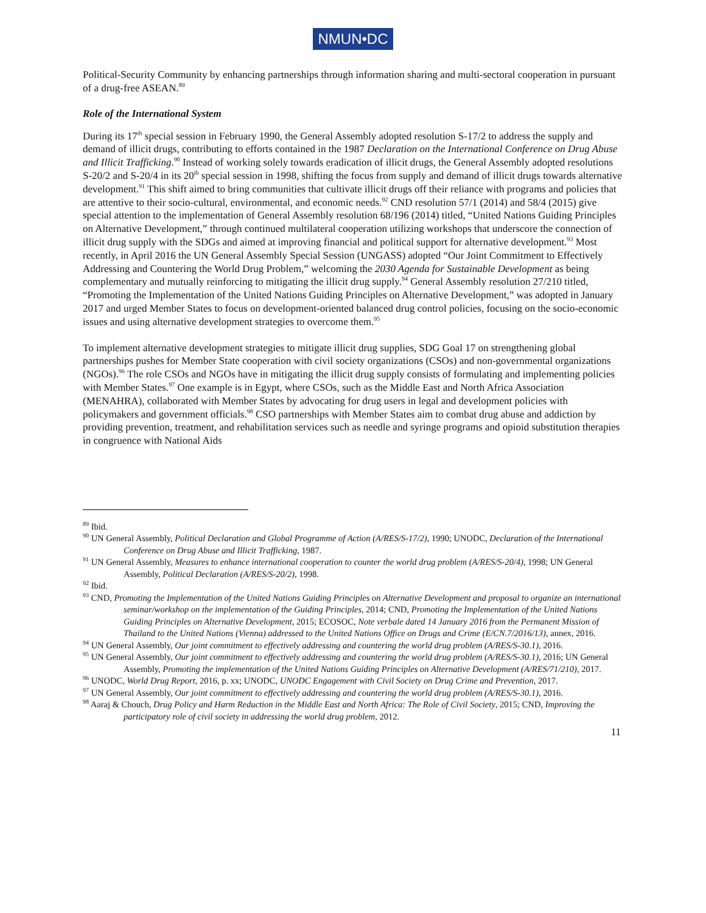NMUN•DC
Political-Security Community by enhancing partnerships through information sharing and multi-sectoral cooperation in pursuant of a drug-free ASEAN.<sup>89</sup>
Role of the International System
During its 17<sup>th</sup> special session in February 1990, the General Assembly adopted resolution S-17/2 to address the supply and demand of illicit drugs, contributing to efforts contained in the 1987 Declaration on the International Conference on Drug Abuse and Illicit Trafficking.<sup>90</sup> Instead of working solely towards eradication of illicit drugs, the General Assembly adopted resolutions S-20/2 and S-20/4 in its 20<sup>th</sup> special session in 1998, shifting the focus from supply and demand of illicit drugs towards alternative development.<sup>91</sup> This shift aimed to bring communities that cultivate illicit drugs off their reliance with programs and policies that are attentive to their socio-cultural, environmental, and economic needs.<sup>92</sup> CND resolution 57/1 (2014) and 58/4 (2015) give special attention to the implementation of General Assembly resolution 68/196 (2014) titled, “United Nations Guiding Principles on Alternative Development,” through continued multilateral cooperation utilizing workshops that underscore the connection of illicit drug supply with the SDGs and aimed at improving financial and political support for alternative development.<sup>93</sup> Most recently, in April 2016 the UN General Assembly Special Session (UNGASS) adopted “Our Joint Commitment to Effectively Addressing and Countering the World Drug Problem,” welcoming the 2030 Agenda for Sustainable Development as being complementary and mutually reinforcing to mitigating the illicit drug supply.<sup>94</sup> General Assembly resolution 27/210 titled, “Promoting the Implementation of the United Nations Guiding Principles on Alternative Development,” was adopted in January 2017 and urged Member States to focus on development-oriented balanced drug control policies, focusing on the socio-economic issues and using alternative development strategies to overcome them.<sup>95</sup>
To implement alternative development strategies to mitigate illicit drug supplies, SDG Goal 17 on strengthening global partnerships pushes for Member State cooperation with civil society organizations (CSOs) and non-governmental organizations (NGOs).<sup>96</sup> The role CSOs and NGOs have in mitigating the illicit drug supply consists of formulating and implementing policies with Member States.<sup>97</sup> One example is in Egypt, where CSOs, such as the Middle East and North Africa Association (MENAHRA), collaborated with Member States by advocating for drug users in legal and development policies with policymakers and government officials.<sup>98</sup> CSO partnerships with Member States aim to combat drug abuse and addiction by providing prevention, treatment, and rehabilitation services such as needle and syringe programs and opioid substitution therapies in congruence with National Aids
<sup>89</sup> Ibid.
<sup>90</sup> UN General Assembly, Political Declaration and Global Programme of Action (A/RES/S-17/2), 1990; UNODC, Declaration of the International Conference on Drug Abuse and Illicit Trafficking, 1987.
<sup>91</sup> UN General Assembly, Measures to enhance international cooperation to counter the world drug problem (A/RES/S-20/4), 1998; UN General Assembly, Political Declaration (A/RES/S-20/2), 1998.
<sup>92</sup> Ibid.
<sup>93</sup> CND, Promoting the Implementation of the United Nations Guiding Principles on Alternative Development and proposal to organize an international seminar/workshop on the implementation of the Guiding Principles, 2014; CND, Promoting the Implementation of the United Nations Guiding Principles on Alternative Development, 2015; ECOSOC, Note verbale dated 14 January 2016 from the Permanent Mission of Thailand to the United Nations (Vienna) addressed to the United Nations Office on Drugs and Crime (E/CN.7/2016/13), annex, 2016.
<sup>94</sup> UN General Assembly, Our joint commitment to effectively addressing and countering the world drug problem (A/RES/S-30.1), 2016.
<sup>95</sup> UN General Assembly, Our joint commitment to effectively addressing and countering the world drug problem (A/RES/S-30.1), 2016; UN General Assembly, Promoting the implementation of the United Nations Guiding Principles on Alternative Development (A/RES/71/210), 2017.
<sup>96</sup> UNODC, World Drug Report, 2016, p. xx; UNODC, UNODC Engagement with Civil Society on Drug Crime and Prevention, 2017.
<sup>97</sup> UN General Assembly, Our joint commitment to effectively addressing and countering the world drug problem (A/RES/S-30.1), 2016.
<sup>98</sup> Aaraj & Chouch, Drug Policy and Harm Reduction in the Middle East and North Africa: The Role of Civil Society, 2015; CND, Improving the participatory role of civil society in addressing the world drug problem, 2012.
11